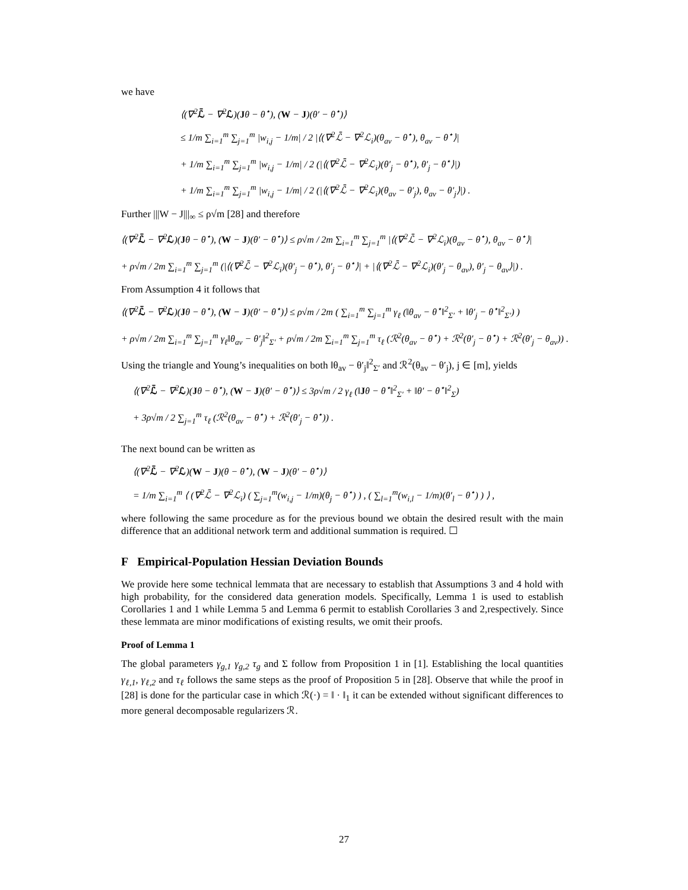we have
⟨(∇<sup>2</sup>ℒ̄ − ∇<sup>2</sup>ℒ)(Jθ − θ<sup>⋆</sup>), (W − J)(θ′ − θ<sup>⋆</sup>)⟩
≤ 1/m ∑<sub>i=1</sub><sup>m</sup> ∑<sub>j=1</sub><sup>m</sup> |w<sub>i,j</sub> − 1/m| / 2 |⟨(∇<sup>2</sup>ℒ̄ − ∇<sup>2</sup>ℒ<sub>i</sub>)(θ<sub>av</sub> − θ<sup>⋆</sup>), θ<sub>av</sub> − θ<sup>⋆</sup>⟩|
+ 1/m ∑<sub>i=1</sub><sup>m</sup> ∑<sub>j=1</sub><sup>m</sup> |w<sub>i,j</sub> − 1/m| / 2 (|⟨(∇<sup>2</sup>ℒ̄ − ∇<sup>2</sup>ℒ<sub>i</sub>)(θ′<sub>j</sub> − θ<sup>⋆</sup>), θ′<sub>j</sub> − θ<sup>⋆</sup>⟩|)
+ 1/m ∑<sub>i=1</sub><sup>m</sup> ∑<sub>j=1</sub><sup>m</sup> |w<sub>i,j</sub> − 1/m| / 2 (|⟨(∇<sup>2</sup>ℒ̄ − ∇<sup>2</sup>ℒ<sub>i</sub>)(θ<sub>av</sub> − θ′<sub>j</sub>), θ<sub>av</sub> − θ′<sub>j</sub>⟩|) .
Further |||W − J|||<sub>∞</sub> ≤ ρ√m [28] and therefore
⟨(∇<sup>2</sup>ℒ̄ − ∇<sup>2</sup>ℒ)(Jθ − θ<sup>⋆</sup>), (W − J)(θ′ − θ<sup>⋆</sup>)⟩ ≤ ρ√m / 2m ∑<sub>i=1</sub><sup>m</sup> ∑<sub>j=1</sub><sup>m</sup> |⟨(∇<sup>2</sup>ℒ̄ − ∇<sup>2</sup>ℒ<sub>i</sub>)(θ<sub>av</sub> − θ<sup>⋆</sup>), θ<sub>av</sub> − θ<sup>⋆</sup>⟩|
+ ρ√m / 2m ∑<sub>i=1</sub><sup>m</sup> ∑<sub>j=1</sub><sup>m</sup> (|⟨(∇<sup>2</sup>ℒ̄ − ∇<sup>2</sup>ℒ<sub>i</sub>)(θ′<sub>j</sub> − θ<sup>⋆</sup>), θ′<sub>j</sub> − θ<sup>⋆</sup>⟩| + |⟨(∇<sup>2</sup>ℒ̄ − ∇<sup>2</sup>ℒ<sub>i</sub>)(θ′<sub>j</sub> − θ<sub>av</sub>), θ′<sub>j</sub> − θ<sub>av</sub>⟩|) .
From Assumption 4 it follows that
⟨(∇<sup>2</sup>ℒ̄ − ∇<sup>2</sup>ℒ)(Jθ − θ<sup>⋆</sup>), (W − J)(θ′ − θ<sup>⋆</sup>)⟩ ≤ ρ√m / 2m ( ∑<sub>i=1</sub><sup>m</sup> ∑<sub>j=1</sub><sup>m</sup> γ<sub>ℓ</sub> (‖θ<sub>av</sub> − θ<sup>⋆</sup>‖<sup>2</sup><sub>Σ′</sub> + ‖θ′<sub>j</sub> − θ<sup>⋆</sup>‖<sup>2</sup><sub>Σ′</sub>) )
+ ρ√m / 2m ∑<sub>i=1</sub><sup>m</sup> ∑<sub>j=1</sub><sup>m</sup> γ<sub>ℓ</sub>‖θ<sub>av</sub> − θ′<sub>j</sub>‖<sup>2</sup><sub>Σ′</sub> + ρ√m / 2m ∑<sub>i=1</sub><sup>m</sup> ∑<sub>j=1</sub><sup>m</sup> τ<sub>ℓ</sub> (ℛ<sup>2</sup>(θ<sub>av</sub> − θ<sup>⋆</sup>) + ℛ<sup>2</sup>(θ′<sub>j</sub> − θ<sup>⋆</sup>) + ℛ<sup>2</sup>(θ′<sub>j</sub> − θ<sub>av</sub>)) .
Using the triangle and Young’s inequalities on both ‖θ<sub>av</sub> − θ′<sub>j</sub>‖<sup>2</sup><sub>Σ′</sub> and ℛ<sup>2</sup>(θ<sub>av</sub> − θ′<sub>j</sub>), j ∈ [m], yields
⟨(∇<sup>2</sup>ℒ̄ − ∇<sup>2</sup>ℒ)(Jθ − θ<sup>⋆</sup>), (W − J)(θ′ − θ<sup>⋆</sup>)⟩ ≤ 3ρ√m / 2 γ<sub>ℓ</sub> (‖Jθ − θ<sup>⋆</sup>‖<sup>2</sup><sub>Σ′</sub> + ‖θ′ − θ<sup>⋆</sup>‖<sup>2</sup><sub>Σ</sub>)
+ 3ρ√m / 2 ∑<sub>j=1</sub><sup>m</sup> τ<sub>ℓ</sub> (ℛ<sup>2</sup>(θ<sub>av</sub> − θ<sup>⋆</sup>) + ℛ<sup>2</sup>(θ′<sub>j</sub> − θ<sup>⋆</sup>)) .
The next bound can be written as
⟨(∇<sup>2</sup>ℒ̄ − ∇<sup>2</sup>ℒ)(W − J)(θ − θ<sup>⋆</sup>), (W − J)(θ′ − θ<sup>⋆</sup>)⟩
= 1/m ∑<sub>i=1</sub><sup>m</sup> ⟨ (∇<sup>2</sup>ℒ̄ − ∇<sup>2</sup>ℒ<sub>i</sub>) ( ∑<sub>j=1</sub><sup>m</sup>(w<sub>i,j</sub> − 1/m)(θ<sub>j</sub> − θ<sup>⋆</sup>) ) , ( ∑<sub>l=1</sub><sup>m</sup>(w<sub>i,l</sub> − 1/m)(θ′<sub>l</sub> − θ<sup>⋆</sup>) ) ⟩ ,
where following the same procedure as for the previous bound we obtain the desired result with the main difference that an additional network term and additional summation is required. ☐
F Empirical-Population Hessian Deviation Bounds
We provide here some technical lemmata that are necessary to establish that Assumptions 3 and 4 hold with high probability, for the considered data generation models. Specifically, Lemma 1 is used to establish Corollaries 1 and 1 while Lemma 5 and Lemma 6 permit to establish Corollaries 3 and 2,respectively. Since these lemmata are minor modifications of existing results, we omit their proofs.
Proof of Lemma 1
The global parameters γ<sub>g,1</sub> γ<sub>g,2</sub> τ<sub>g</sub> and Σ follow from Proposition 1 in [1]. Establishing the local quantities γ<sub>ℓ,1</sub>, γ<sub>ℓ,2</sub> and τ<sub>ℓ</sub> follows the same steps as the proof of Proposition 5 in [28]. Observe that while the proof in [28] is done for the particular case in which ℛ(·) = ‖ · ‖<sub>1</sub> it can be extended without significant differences to more general decomposable regularizers ℛ.
27